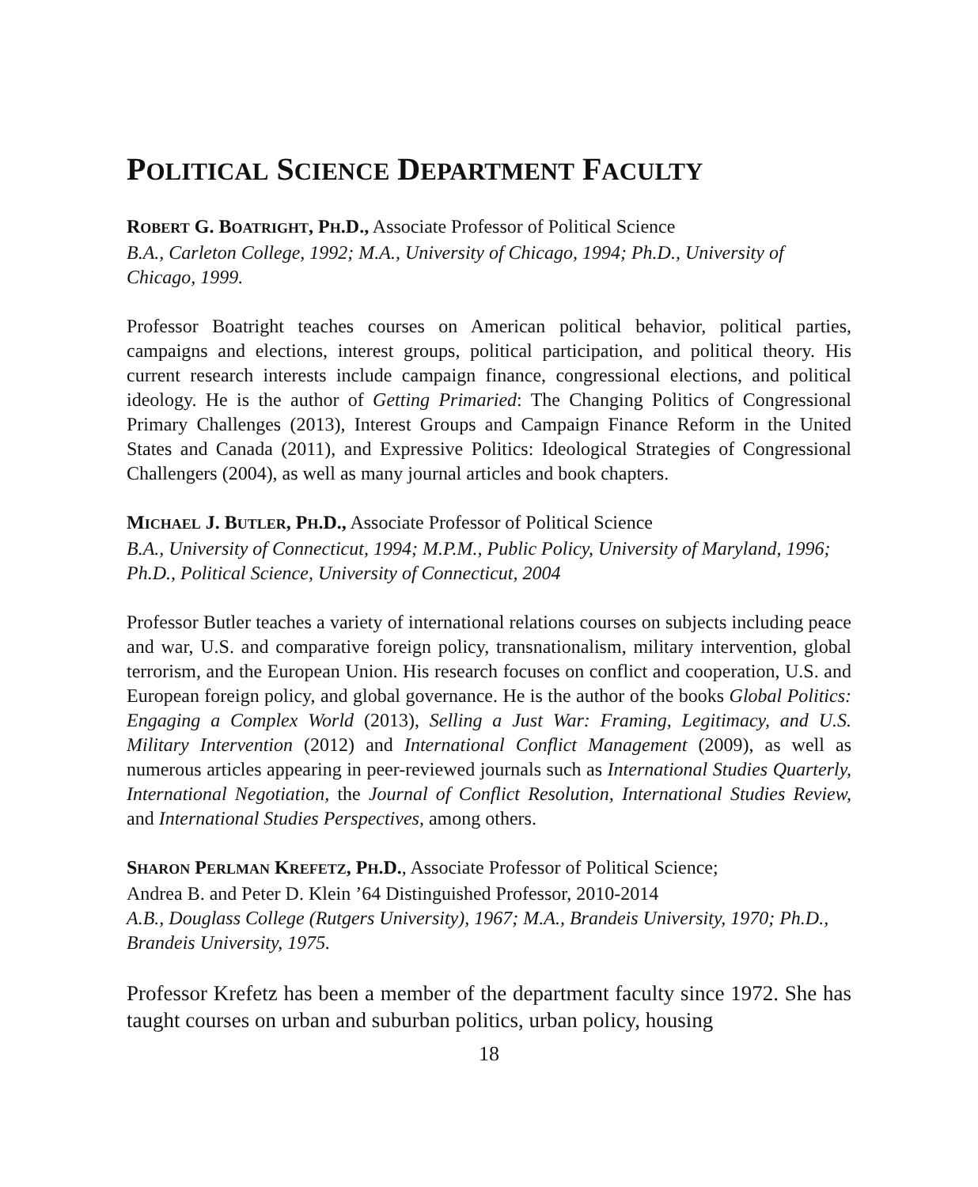POLITICAL SCIENCE DEPARTMENT FACULTY
ROBERT G. BOATRIGHT, PH.D., Associate Professor of Political Science
B.A., Carleton College, 1992; M.A., University of Chicago, 1994; Ph.D., University of Chicago, 1999.
Professor Boatright teaches courses on American political behavior, political parties, campaigns and elections, interest groups, political participation, and political theory. His current research interests include campaign finance, congressional elections, and political ideology. He is the author of Getting Primaried: The Changing Politics of Congressional Primary Challenges (2013), Interest Groups and Campaign Finance Reform in the United States and Canada (2011), and Expressive Politics: Ideological Strategies of Congressional Challengers (2004), as well as many journal articles and book chapters.
MICHAEL J. BUTLER, PH.D., Associate Professor of Political Science
B.A., University of Connecticut, 1994; M.P.M., Public Policy, University of Maryland, 1996; Ph.D., Political Science, University of Connecticut, 2004
Professor Butler teaches a variety of international relations courses on subjects including peace and war, U.S. and comparative foreign policy, transnationalism, military intervention, global terrorism, and the European Union. His research focuses on conflict and cooperation, U.S. and European foreign policy, and global governance. He is the author of the books Global Politics: Engaging a Complex World (2013), Selling a Just War: Framing, Legitimacy, and U.S. Military Intervention (2012) and International Conflict Management (2009), as well as numerous articles appearing in peer-reviewed journals such as International Studies Quarterly, International Negotiation, the Journal of Conflict Resolution, International Studies Review, and International Studies Perspectives, among others.
SHARON PERLMAN KREFETZ, PH.D., Associate Professor of Political Science;
Andrea B. and Peter D. Klein ’64 Distinguished Professor, 2010-2014
A.B., Douglass College (Rutgers University), 1967; M.A., Brandeis University, 1970; Ph.D., Brandeis University, 1975.
Professor Krefetz has been a member of the department faculty since 1972. She has taught courses on urban and suburban politics, urban policy, housing
18